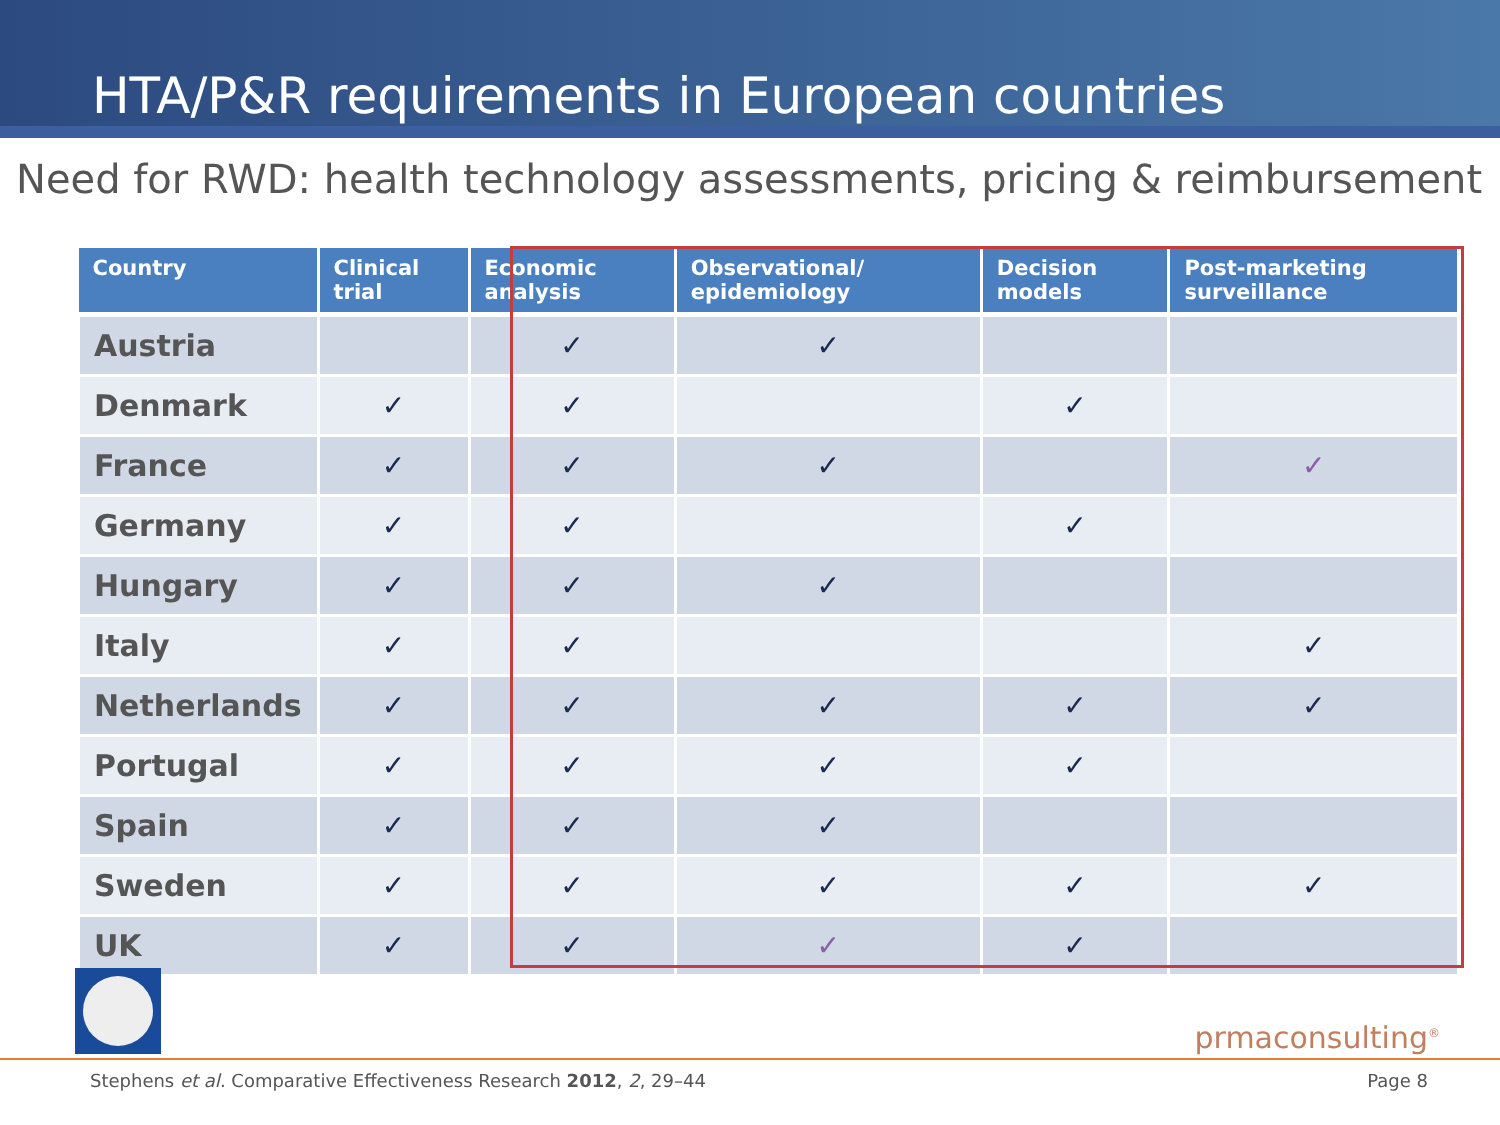HTA/P&R requirements in European countries
Need for RWD: health technology assessments, pricing & reimbursement
| Country | Clinical trial | Economic analysis | Observational/ epidemiology | Decision models | Post-marketing surveillance |
| --- | --- | --- | --- | --- | --- |
| Austria | | ✓ | ✓ | | |
| Denmark | ✓ | ✓ | | ✓ | |
| France | ✓ | ✓ | ✓ | | ✓ |
| Germany | ✓ | ✓ | | ✓ | |
| Hungary | ✓ | ✓ | ✓ | | |
| Italy | ✓ | ✓ | | | ✓ |
| Netherlands | ✓ | ✓ | ✓ | ✓ | ✓ |
| Portugal | ✓ | ✓ | ✓ | ✓ | |
| Spain | ✓ | ✓ | ✓ | | |
| Sweden | ✓ | ✓ | ✓ | ✓ | ✓ |
| UK | ✓ | ✓ | ✓ | ✓ | |
prmaconsulting<sup>®</sup>
Stephens et al. Comparative Effectiveness Research 2012, 2, 29–44 Page 8